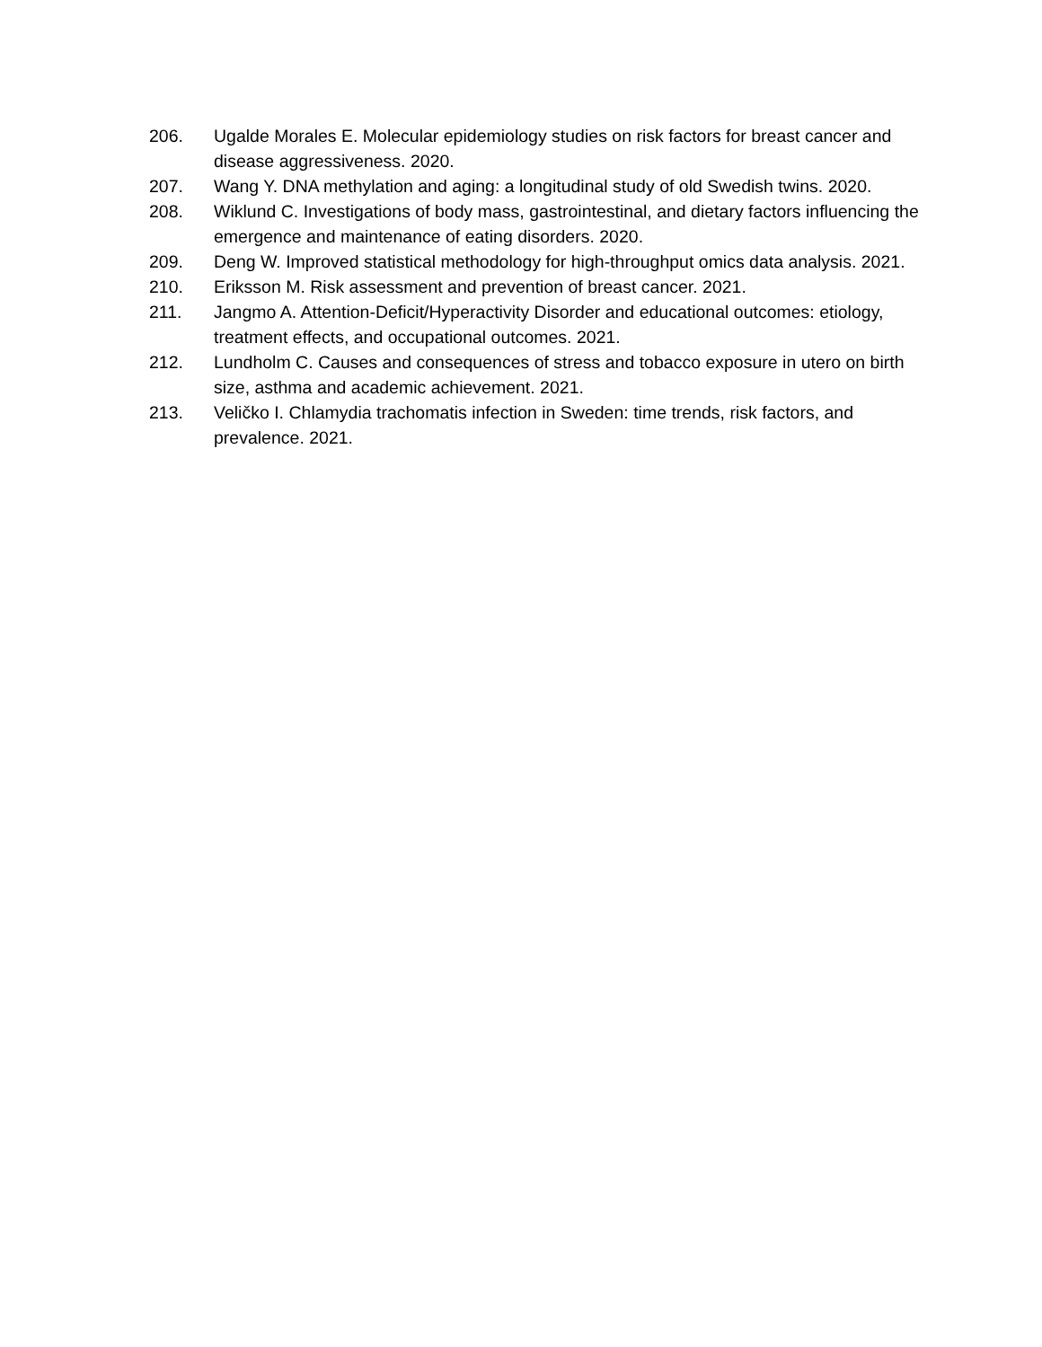206. Ugalde Morales E. Molecular epidemiology studies on risk factors for breast cancer and disease aggressiveness. 2020.
207. Wang Y. DNA methylation and aging: a longitudinal study of old Swedish twins. 2020.
208. Wiklund C. Investigations of body mass, gastrointestinal, and dietary factors influencing the emergence and maintenance of eating disorders. 2020.
209. Deng W. Improved statistical methodology for high-throughput omics data analysis. 2021.
210. Eriksson M. Risk assessment and prevention of breast cancer. 2021.
211. Jangmo A. Attention-Deficit/Hyperactivity Disorder and educational outcomes: etiology, treatment effects, and occupational outcomes. 2021.
212. Lundholm C. Causes and consequences of stress and tobacco exposure in utero on birth size, asthma and academic achievement. 2021.
213. Veličko I. Chlamydia trachomatis infection in Sweden: time trends, risk factors, and prevalence. 2021.